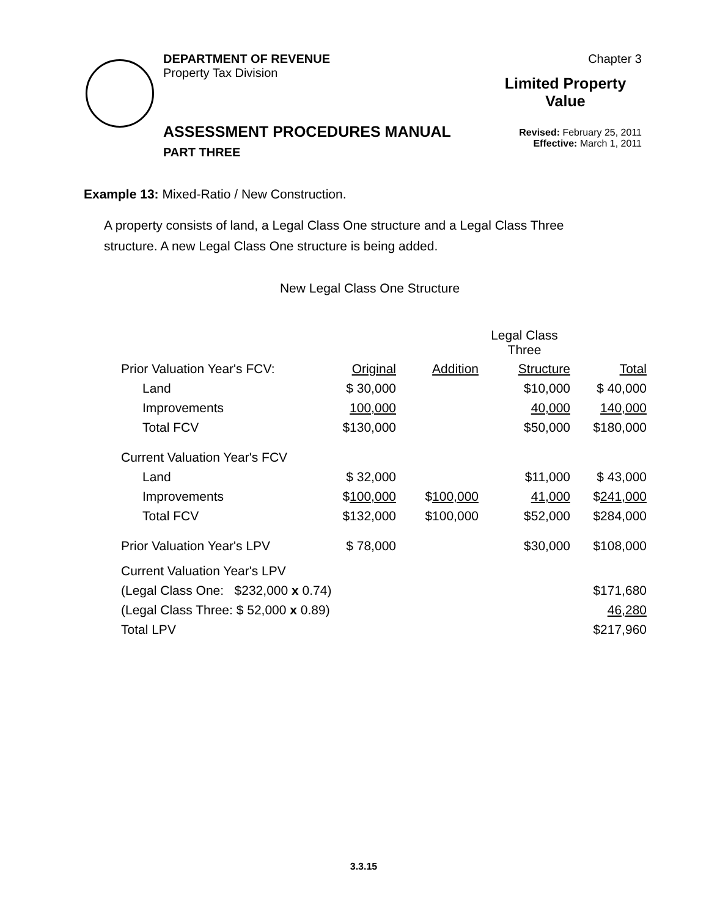DEPARTMENT OF REVENUE
Property Tax Division
ASSESSMENT PROCEDURES MANUAL
PART THREE
Chapter 3
Limited Property
Value
Revised: February 25, 2011
Effective: March 1, 2011
Example 13: Mixed-Ratio / New Construction.
A property consists of land, a Legal Class One structure and a Legal Class Three structure. A new Legal Class One structure is being added.
New Legal Class One Structure
| | | | Legal Class Three | |
| Prior Valuation Year's FCV: | Original | Addition | Structure | Total |
| Land | $ 30,000 | | $10,000 | $ 40,000 |
| Improvements | 100,000 | | 40,000 | 140,000 |
| Total FCV | $130,000 | | $50,000 | $180,000 |
| Current Valuation Year's FCV | | | | |
| Land | $ 32,000 | | $11,000 | $ 43,000 |
| Improvements | $ 100,000 | $ 100,000 | 41,000 | $ 241,000 |
| Total FCV | $132,000 | $100,000 | $52,000 | $284,000 |
| Prior Valuation Year's LPV | $ 78,000 | | $30,000 | $108,000 |
| Current Valuation Year's LPV | | | | |
| (Legal Class One: $232,000 x 0.74) | | | | $171,680 |
| (Legal Class Three: $ 52,000 x 0.89) | | | | 46,280 |
| Total LPV | | | | $217,960 |
3.3.15